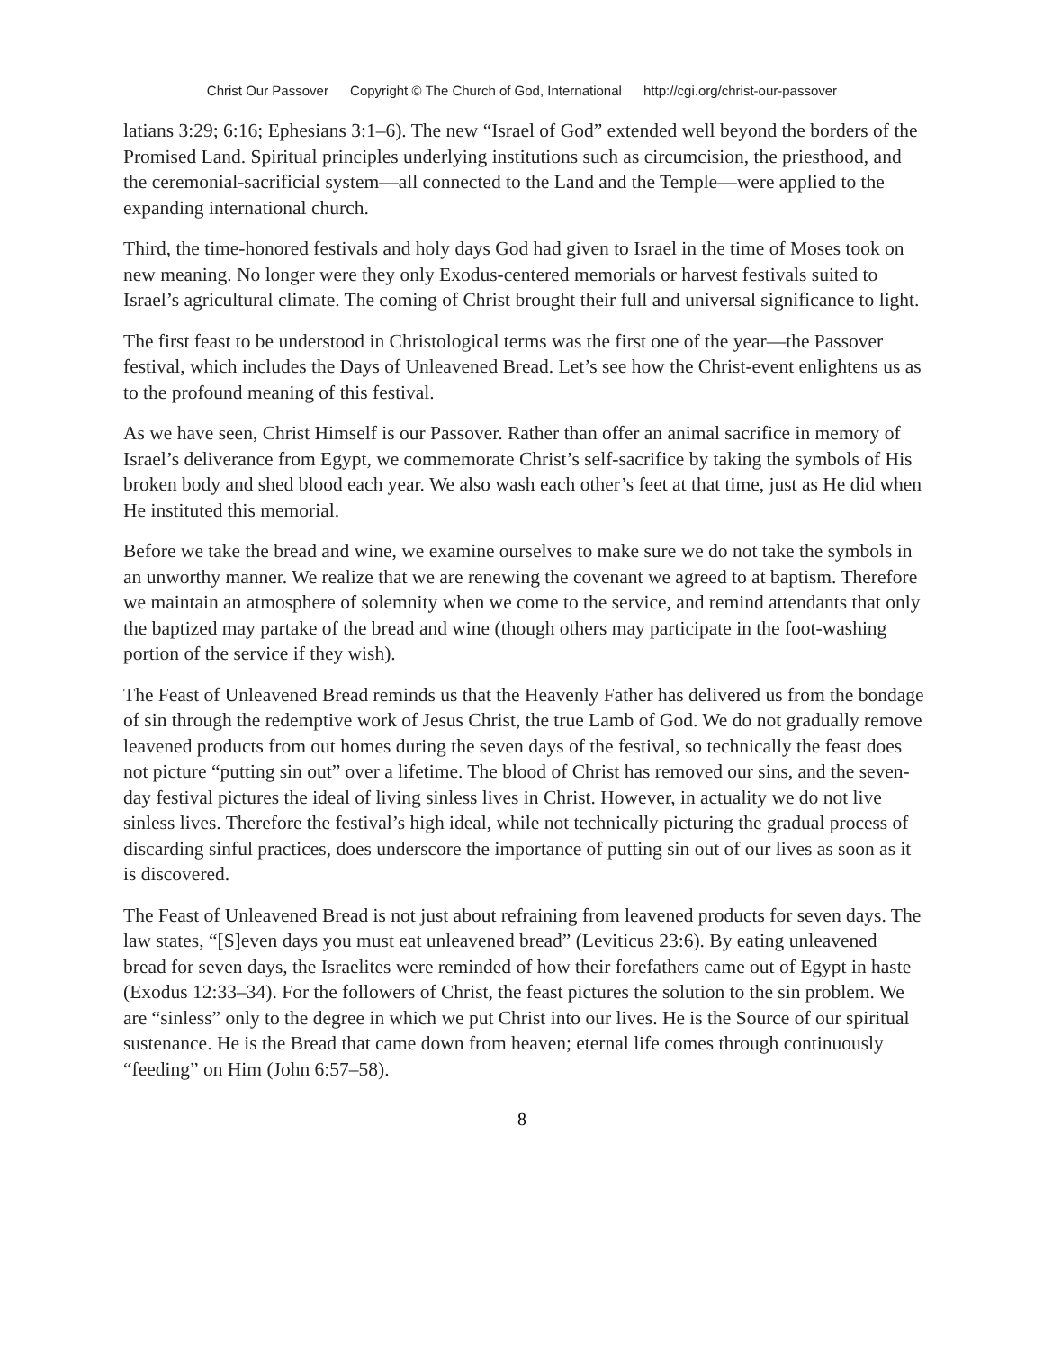Christ Our Passover Copyright © The Church of God, International http://cgi.org/christ-our-passover
latians 3:29; 6:16; Ephesians 3:1–6). The new “Israel of God” extended well beyond the borders of the Promised Land. Spiritual principles underlying institutions such as circumcision, the priesthood, and the ceremonial-sacrificial system—all connected to the Land and the Temple—were applied to the expanding international church.
Third, the time-honored festivals and holy days God had given to Israel in the time of Moses took on new meaning. No longer were they only Exodus-centered memorials or harvest festivals suited to Israel’s agricultural climate. The coming of Christ brought their full and universal significance to light.
The first feast to be understood in Christological terms was the first one of the year—the Passover festival, which includes the Days of Unleavened Bread. Let’s see how the Christ-event enlightens us as to the profound meaning of this festival.
As we have seen, Christ Himself is our Passover. Rather than offer an animal sacrifice in memory of Israel’s deliverance from Egypt, we commemorate Christ’s self-sacrifice by taking the symbols of His broken body and shed blood each year. We also wash each other’s feet at that time, just as He did when He instituted this memorial.
Before we take the bread and wine, we examine ourselves to make sure we do not take the symbols in an unworthy manner. We realize that we are renewing the covenant we agreed to at baptism. Therefore we maintain an atmosphere of solemnity when we come to the service, and remind attendants that only the baptized may partake of the bread and wine (though others may participate in the foot-washing portion of the service if they wish).
The Feast of Unleavened Bread reminds us that the Heavenly Father has delivered us from the bondage of sin through the redemptive work of Jesus Christ, the true Lamb of God. We do not gradually remove leavened products from out homes during the seven days of the festival, so technically the feast does not picture “putting sin out” over a lifetime. The blood of Christ has removed our sins, and the seven-day festival pictures the ideal of living sinless lives in Christ. However, in actuality we do not live sinless lives. Therefore the festival’s high ideal, while not technically picturing the gradual process of discarding sinful practices, does underscore the importance of putting sin out of our lives as soon as it is discovered.
The Feast of Unleavened Bread is not just about refraining from leavened products for seven days. The law states, “[S]even days you must eat unleavened bread” (Leviticus 23:6). By eating unleavened bread for seven days, the Israelites were reminded of how their forefathers came out of Egypt in haste (Exodus 12:33–34). For the followers of Christ, the feast pictures the solution to the sin problem. We are “sinless” only to the degree in which we put Christ into our lives. He is the Source of our spiritual sustenance. He is the Bread that came down from heaven; eternal life comes through continuously “feeding” on Him (John 6:57–58).
8